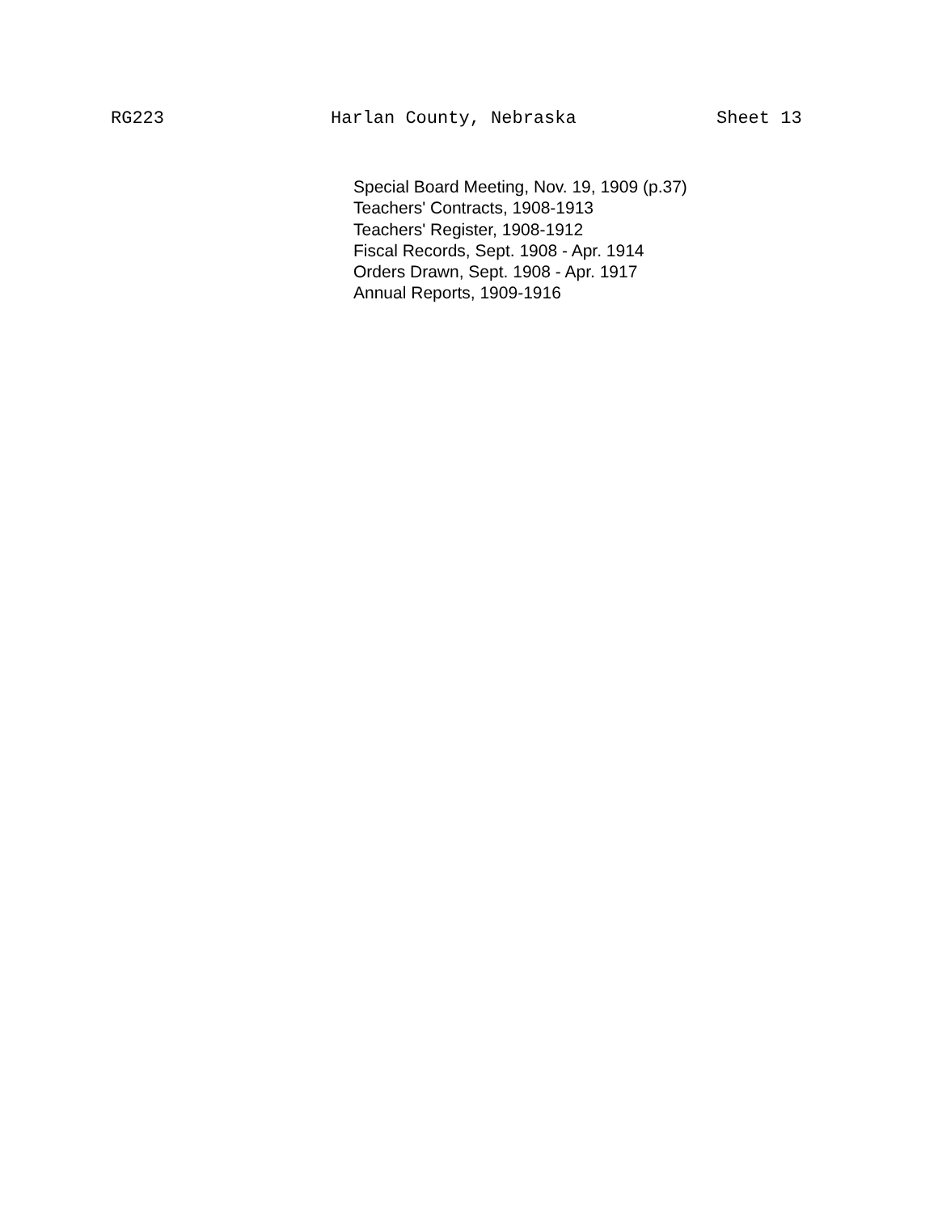RG223 Harlan County, Nebraska Sheet 13
Special Board Meeting, Nov. 19, 1909 (p.37)
Teachers' Contracts, 1908-1913
Teachers' Register, 1908-1912
Fiscal Records, Sept. 1908 - Apr. 1914
Orders Drawn, Sept. 1908 - Apr. 1917
Annual Reports, 1909-1916